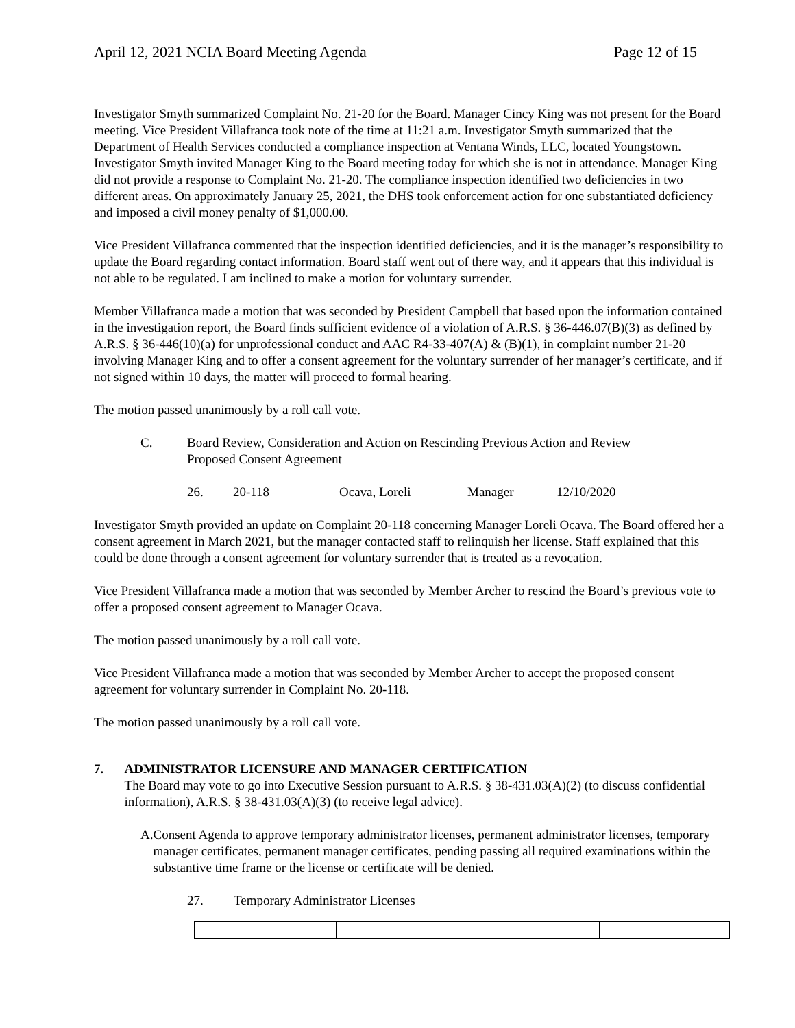April 12, 2021 NCIA Board Meeting Agenda Page 12 of 15
Investigator Smyth summarized Complaint No. 21-20 for the Board. Manager Cincy King was not present for the Board meeting. Vice President Villafranca took note of the time at 11:21 a.m. Investigator Smyth summarized that the Department of Health Services conducted a compliance inspection at Ventana Winds, LLC, located Youngstown. Investigator Smyth invited Manager King to the Board meeting today for which she is not in attendance. Manager King did not provide a response to Complaint No. 21-20. The compliance inspection identified two deficiencies in two different areas. On approximately January 25, 2021, the DHS took enforcement action for one substantiated deficiency and imposed a civil money penalty of $1,000.00.
Vice President Villafranca commented that the inspection identified deficiencies, and it is the manager’s responsibility to update the Board regarding contact information. Board staff went out of there way, and it appears that this individual is not able to be regulated. I am inclined to make a motion for voluntary surrender.
Member Villafranca made a motion that was seconded by President Campbell that based upon the information contained in the investigation report, the Board finds sufficient evidence of a violation of A.R.S. § 36-446.07(B)(3) as defined by A.R.S. § 36-446(10)(a) for unprofessional conduct and AAC R4-33-407(A) & (B)(1), in complaint number 21-20 involving Manager King and to offer a consent agreement for the voluntary surrender of her manager’s certificate, and if not signed within 10 days, the matter will proceed to formal hearing.
The motion passed unanimously by a roll call vote.
C. Board Review, Consideration and Action on Rescinding Previous Action and Review
Proposed Consent Agreement
26. 20-118 Ocava, Loreli Manager 12/10/2020
Investigator Smyth provided an update on Complaint 20-118 concerning Manager Loreli Ocava. The Board offered her a consent agreement in March 2021, but the manager contacted staff to relinquish her license. Staff explained that this could be done through a consent agreement for voluntary surrender that is treated as a revocation.
Vice President Villafranca made a motion that was seconded by Member Archer to rescind the Board’s previous vote to offer a proposed consent agreement to Manager Ocava.
The motion passed unanimously by a roll call vote.
Vice President Villafranca made a motion that was seconded by Member Archer to accept the proposed consent agreement for voluntary surrender in Complaint No. 20-118.
The motion passed unanimously by a roll call vote.
7. ADMINISTRATOR LICENSURE AND MANAGER CERTIFICATION
The Board may vote to go into Executive Session pursuant to A.R.S. § 38-431.03(A)(2) (to discuss confidential information), A.R.S. § 38-431.03(A)(3) (to receive legal advice).
A. Consent Agenda to approve temporary administrator licenses, permanent administrator licenses, temporary manager certificates, permanent manager certificates, pending passing all required examinations within the substantive time frame or the license or certificate will be denied.
27. Temporary Administrator Licenses